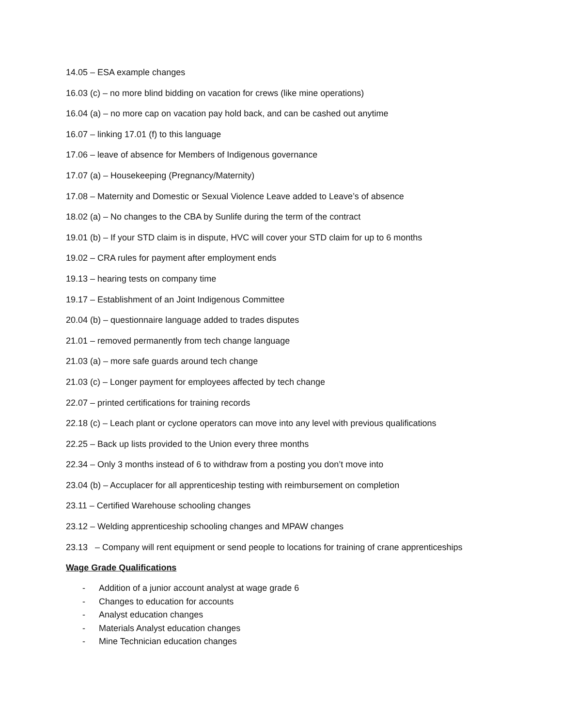14.05 – ESA example changes
16.03 (c) – no more blind bidding on vacation for crews (like mine operations)
16.04 (a) – no more cap on vacation pay hold back, and can be cashed out anytime
16.07 – linking 17.01 (f) to this language
17.06 – leave of absence for Members of Indigenous governance
17.07 (a) – Housekeeping (Pregnancy/Maternity)
17.08 – Maternity and Domestic or Sexual Violence Leave added to Leave’s of absence
18.02 (a) – No changes to the CBA by Sunlife during the term of the contract
19.01 (b) – If your STD claim is in dispute, HVC will cover your STD claim for up to 6 months
19.02 – CRA rules for payment after employment ends
19.13 – hearing tests on company time
19.17 – Establishment of an Joint Indigenous Committee
20.04 (b) – questionnaire language added to trades disputes
21.01 – removed permanently from tech change language
21.03 (a) – more safe guards around tech change
21.03 (c) – Longer payment for employees affected by tech change
22.07 – printed certifications for training records
22.18 (c) – Leach plant or cyclone operators can move into any level with previous qualifications
22.25 – Back up lists provided to the Union every three months
22.34 – Only 3 months instead of 6 to withdraw from a posting you don’t move into
23.04 (b) – Accuplacer for all apprenticeship testing with reimbursement on completion
23.11 – Certified Warehouse schooling changes
23.12 – Welding apprenticeship schooling changes and MPAW changes
23.13 – Company will rent equipment or send people to locations for training of crane apprenticeships
Wage Grade Qualifications
- Addition of a junior account analyst at wage grade 6
- Changes to education for accounts
- Analyst education changes
- Materials Analyst education changes
- Mine Technician education changes